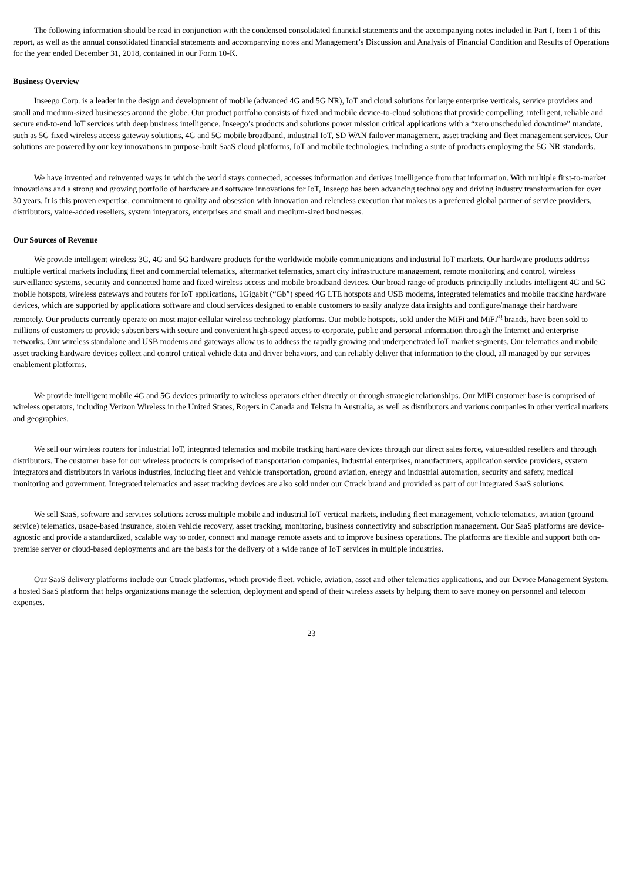The following information should be read in conjunction with the condensed consolidated financial statements and the accompanying notes included in Part I, Item 1 of this report, as well as the annual consolidated financial statements and accompanying notes and Management’s Discussion and Analysis of Financial Condition and Results of Operations for the year ended December 31, 2018, contained in our Form 10-K.
Business Overview
Inseego Corp. is a leader in the design and development of mobile (advanced 4G and 5G NR), IoT and cloud solutions for large enterprise verticals, service providers and small and medium-sized businesses around the globe. Our product portfolio consists of fixed and mobile device-to-cloud solutions that provide compelling, intelligent, reliable and secure end-to-end IoT services with deep business intelligence. Inseego’s products and solutions power mission critical applications with a “zero unscheduled downtime” mandate, such as 5G fixed wireless access gateway solutions, 4G and 5G mobile broadband, industrial IoT, SD WAN failover management, asset tracking and fleet management services. Our solutions are powered by our key innovations in purpose-built SaaS cloud platforms, IoT and mobile technologies, including a suite of products employing the 5G NR standards.
We have invented and reinvented ways in which the world stays connected, accesses information and derives intelligence from that information. With multiple first-to-market innovations and a strong and growing portfolio of hardware and software innovations for IoT, Inseego has been advancing technology and driving industry transformation for over 30 years. It is this proven expertise, commitment to quality and obsession with innovation and relentless execution that makes us a preferred global partner of service providers, distributors, value-added resellers, system integrators, enterprises and small and medium-sized businesses.
Our Sources of Revenue
We provide intelligent wireless 3G, 4G and 5G hardware products for the worldwide mobile communications and industrial IoT markets. Our hardware products address multiple vertical markets including fleet and commercial telematics, aftermarket telematics, smart city infrastructure management, remote monitoring and control, wireless surveillance systems, security and connected home and fixed wireless access and mobile broadband devices. Our broad range of products principally includes intelligent 4G and 5G mobile hotspots, wireless gateways and routers for IoT applications, 1Gigabit (“Gb”) speed 4G LTE hotspots and USB modems, integrated telematics and mobile tracking hardware devices, which are supported by applications software and cloud services designed to enable customers to easily analyze data insights and configure/manage their hardware remotely. Our products currently operate on most major cellular wireless technology platforms. Our mobile hotspots, sold under the MiFi and MiFi<sup>iQ</sup> brands, have been sold to millions of customers to provide subscribers with secure and convenient high-speed access to corporate, public and personal information through the Internet and enterprise networks. Our wireless standalone and USB modems and gateways allow us to address the rapidly growing and underpenetrated IoT market segments. Our telematics and mobile asset tracking hardware devices collect and control critical vehicle data and driver behaviors, and can reliably deliver that information to the cloud, all managed by our services enablement platforms.
We provide intelligent mobile 4G and 5G devices primarily to wireless operators either directly or through strategic relationships. Our MiFi customer base is comprised of wireless operators, including Verizon Wireless in the United States, Rogers in Canada and Telstra in Australia, as well as distributors and various companies in other vertical markets and geographies.
We sell our wireless routers for industrial IoT, integrated telematics and mobile tracking hardware devices through our direct sales force, value-added resellers and through distributors. The customer base for our wireless products is comprised of transportation companies, industrial enterprises, manufacturers, application service providers, system integrators and distributors in various industries, including fleet and vehicle transportation, ground aviation, energy and industrial automation, security and safety, medical monitoring and government. Integrated telematics and asset tracking devices are also sold under our Ctrack brand and provided as part of our integrated SaaS solutions.
We sell SaaS, software and services solutions across multiple mobile and industrial IoT vertical markets, including fleet management, vehicle telematics, aviation (ground service) telematics, usage-based insurance, stolen vehicle recovery, asset tracking, monitoring, business connectivity and subscription management. Our SaaS platforms are device-agnostic and provide a standardized, scalable way to order, connect and manage remote assets and to improve business operations. The platforms are flexible and support both on-premise server or cloud-based deployments and are the basis for the delivery of a wide range of IoT services in multiple industries.
Our SaaS delivery platforms include our Ctrack platforms, which provide fleet, vehicle, aviation, asset and other telematics applications, and our Device Management System, a hosted SaaS platform that helps organizations manage the selection, deployment and spend of their wireless assets by helping them to save money on personnel and telecom expenses.
23